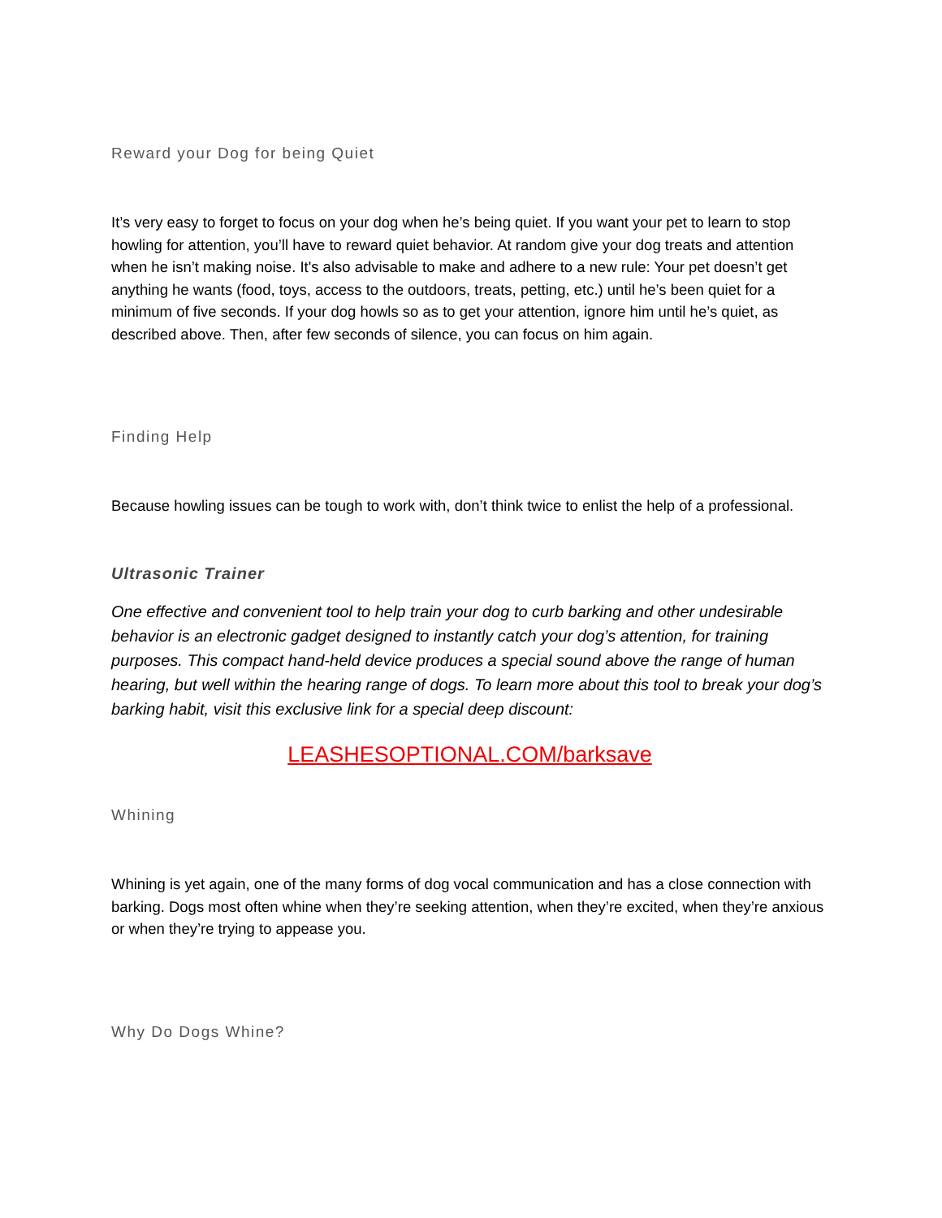Reward your Dog for being Quiet
It’s very easy to forget to focus on your dog when he’s being quiet. If you want your pet to learn to stop howling for attention, you’ll have to reward quiet behavior. At random give your dog treats and attention when he isn’t making noise. It's also advisable to make and adhere to a new rule: Your pet doesn’t get anything he wants (food, toys, access to the outdoors, treats, petting, etc.) until he’s been quiet for a minimum of five seconds. If your dog howls so as to get your attention, ignore him until he’s quiet, as described above. Then, after few seconds of silence, you can focus on him again.
Finding Help
Because howling issues can be tough to work with, don’t think twice to enlist the help of a professional.
Ultrasonic Trainer
One effective and convenient tool to help train your dog to curb barking and other undesirable behavior is an electronic gadget designed to instantly catch your dog’s attention, for training purposes. This compact hand-held device produces a special sound above the range of human hearing, but well within the hearing range of dogs. To learn more about this tool to break your dog’s barking habit, visit this exclusive link for a special deep discount:
LEASHESOPTIONAL.COM/barksave
Whining
Whining is yet again, one of the many forms of dog vocal communication and has a close connection with barking. Dogs most often whine when they’re seeking attention, when they’re excited, when they’re anxious or when they’re trying to appease you.
Why Do Dogs Whine?